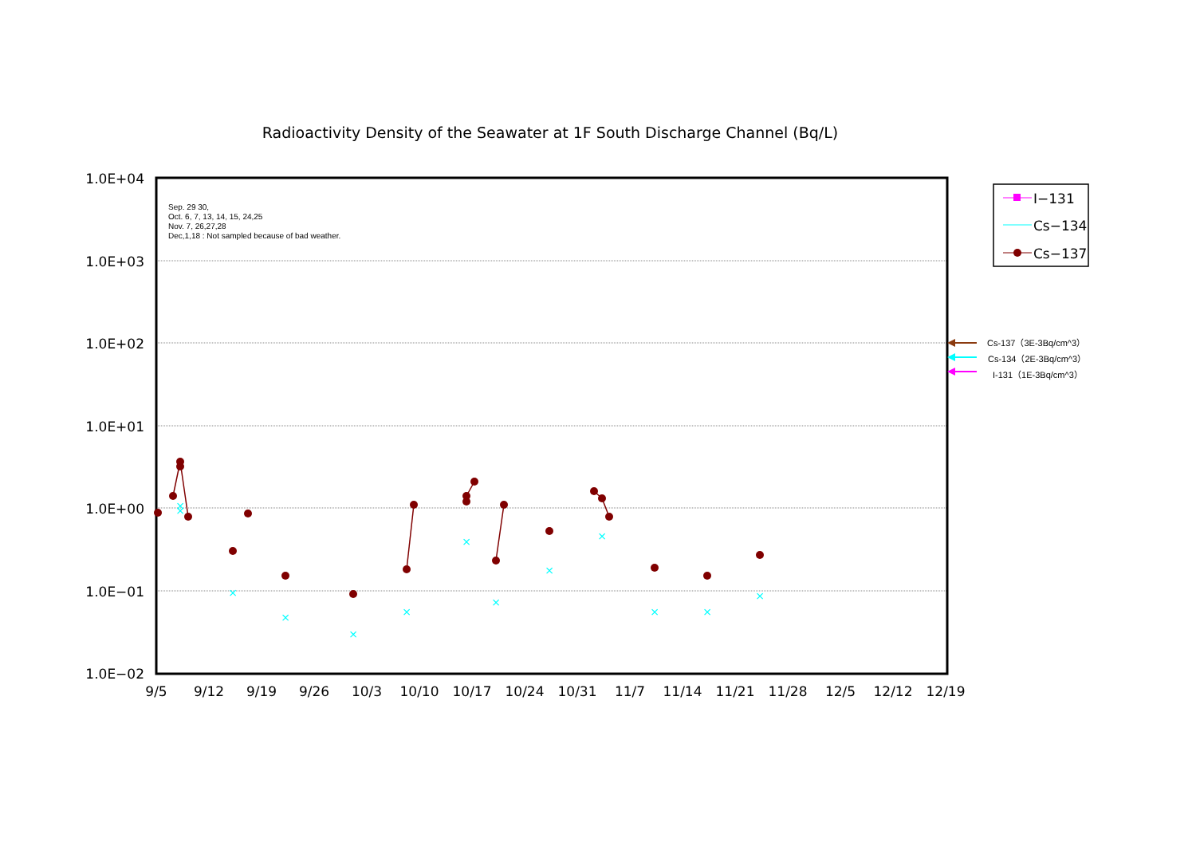Radioactivity Density of the Seawater at 1F South Discharge Channel (Bq/L)
Sep. 29 30,
Oct. 6, 7, 13, 14, 15, 24,25
Nov. 7, 26,27,28
Dec,1,18 : Not sampled because of bad weather.
1.0E+04
1.0E+03
1.0E+02
1.0E+01
1.0E+00
1.0E−01
1.0E−02
9/5
9/12
9/19
9/26
10/3
10/10
10/17
10/24
10/31
11/7
11/14
11/21
11/28
12/5
12/12
12/19
×
×
×
×
×
×
×
×
×
×
×
×
×
I−131
Cs−134
Cs−137
Cs-137（3E-3Bq/cm^3）
Cs-134（2E-3Bq/cm^3）
I-131（1E-3Bq/cm^3）